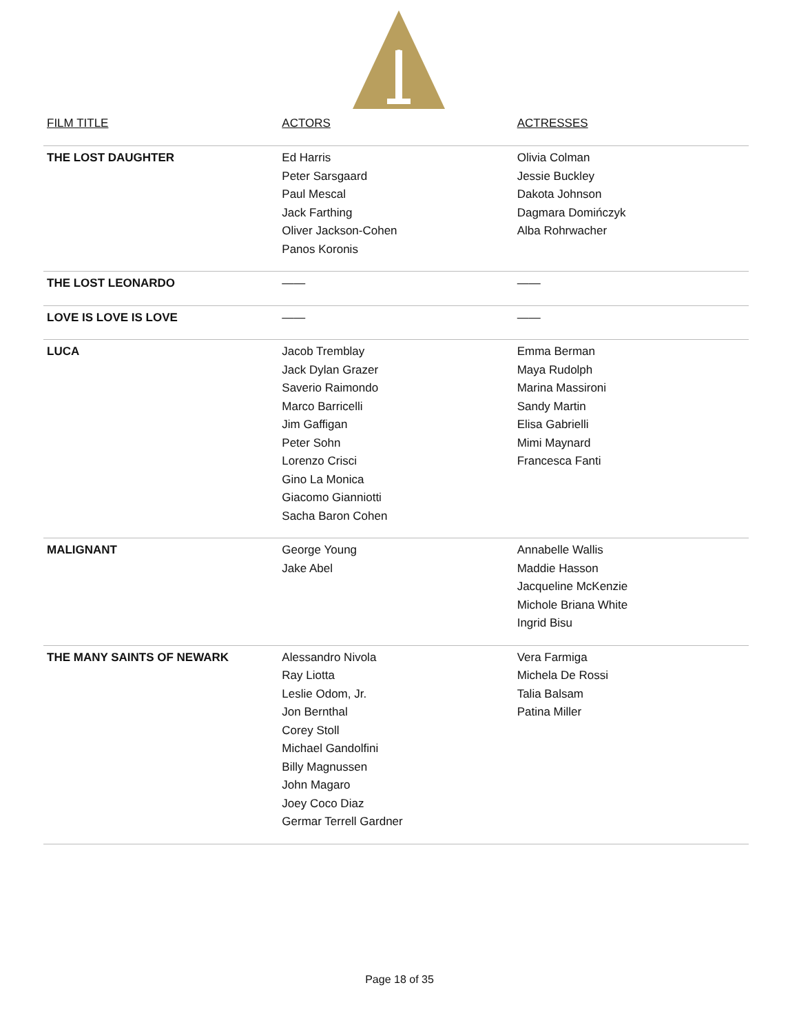| FILM TITLE | ACTORS | ACTRESSES |
| --- | --- | --- |
| THE LOST DAUGHTER | Ed Harris Peter Sarsgaard Paul Mescal Jack Farthing Oliver Jackson-Cohen Panos Koronis | Olivia Colman Jessie Buckley Dakota Johnson Dagmara Domińczyk Alba Rohrwacher |
| THE LOST LEONARDO | —— | —— |
| LOVE IS LOVE IS LOVE | —— | —— |
| LUCA | Jacob Tremblay Jack Dylan Grazer Saverio Raimondo Marco Barricelli Jim Gaffigan Peter Sohn Lorenzo Crisci Gino La Monica Giacomo Gianniotti Sacha Baron Cohen | Emma Berman Maya Rudolph Marina Massironi Sandy Martin Elisa Gabrielli Mimi Maynard Francesca Fanti |
| MALIGNANT | George Young Jake Abel | Annabelle Wallis Maddie Hasson Jacqueline McKenzie Michole Briana White Ingrid Bisu |
| THE MANY SAINTS OF NEWARK | Alessandro Nivola Ray Liotta Leslie Odom, Jr. Jon Bernthal Corey Stoll Michael Gandolfini Billy Magnussen John Magaro Joey Coco Diaz Germar Terrell Gardner | Vera Farmiga Michela De Rossi Talia Balsam Patina Miller |
Page 18 of 35